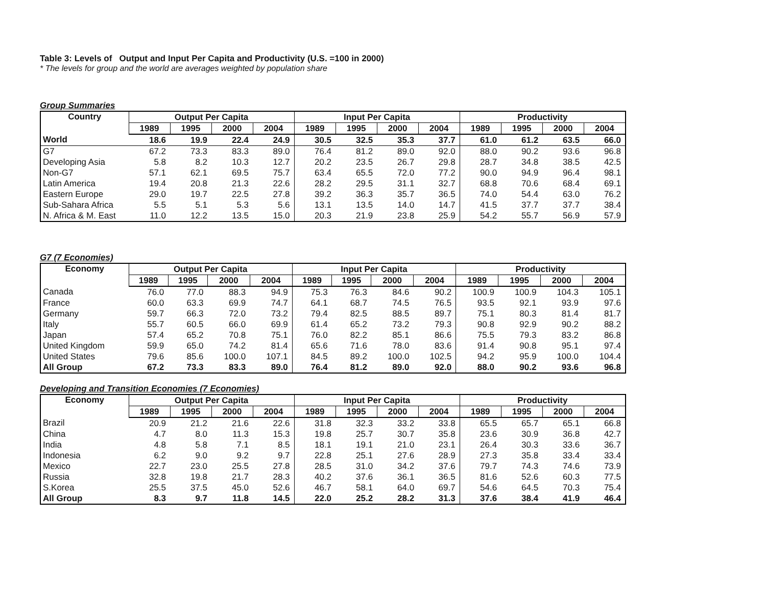Table 3: Levels of Output and Input Per Capita and Productivity (U.S. =100 in 2000)
* The levels for group and the world are averages weighted by population share
Group Summaries
| Country | Output Per Capita | | | | Input Per Capita | | | | Productivity | | | |
| --- | --- | --- | --- | --- | --- | --- | --- | --- | --- | --- | --- | --- |
| | 1989 | 1995 | 2000 | 2004 | 1989 | 1995 | 2000 | 2004 | 1989 | 1995 | 2000 | 2004 |
| World | 18.6 | 19.9 | 22.4 | 24.9 | 30.5 | 32.5 | 35.3 | 37.7 | 61.0 | 61.2 | 63.5 | 66.0 |
| G7 | 67.2 | 73.3 | 83.3 | 89.0 | 76.4 | 81.2 | 89.0 | 92.0 | 88.0 | 90.2 | 93.6 | 96.8 |
| Developing Asia | 5.8 | 8.2 | 10.3 | 12.7 | 20.2 | 23.5 | 26.7 | 29.8 | 28.7 | 34.8 | 38.5 | 42.5 |
| Non-G7 | 57.1 | 62.1 | 69.5 | 75.7 | 63.4 | 65.5 | 72.0 | 77.2 | 90.0 | 94.9 | 96.4 | 98.1 |
| Latin America | 19.4 | 20.8 | 21.3 | 22.6 | 28.2 | 29.5 | 31.1 | 32.7 | 68.8 | 70.6 | 68.4 | 69.1 |
| Eastern Europe | 29.0 | 19.7 | 22.5 | 27.8 | 39.2 | 36.3 | 35.7 | 36.5 | 74.0 | 54.4 | 63.0 | 76.2 |
| Sub-Sahara Africa | 5.5 | 5.1 | 5.3 | 5.6 | 13.1 | 13.5 | 14.0 | 14.7 | 41.5 | 37.7 | 37.7 | 38.4 |
| N. Africa & M. East | 11.0 | 12.2 | 13.5 | 15.0 | 20.3 | 21.9 | 23.8 | 25.9 | 54.2 | 55.7 | 56.9 | 57.9 |
G7 (7 Economies)
| Economy | Output Per Capita | | | | Input Per Capita | | | | Productivity | | | |
| --- | --- | --- | --- | --- | --- | --- | --- | --- | --- | --- | --- | --- |
| | 1989 | 1995 | 2000 | 2004 | 1989 | 1995 | 2000 | 2004 | 1989 | 1995 | 2000 | 2004 |
| Canada | 76.0 | 77.0 | 88.3 | 94.9 | 75.3 | 76.3 | 84.6 | 90.2 | 100.9 | 100.9 | 104.3 | 105.1 |
| France | 60.0 | 63.3 | 69.9 | 74.7 | 64.1 | 68.7 | 74.5 | 76.5 | 93.5 | 92.1 | 93.9 | 97.6 |
| Germany | 59.7 | 66.3 | 72.0 | 73.2 | 79.4 | 82.5 | 88.5 | 89.7 | 75.1 | 80.3 | 81.4 | 81.7 |
| Italy | 55.7 | 60.5 | 66.0 | 69.9 | 61.4 | 65.2 | 73.2 | 79.3 | 90.8 | 92.9 | 90.2 | 88.2 |
| Japan | 57.4 | 65.2 | 70.8 | 75.1 | 76.0 | 82.2 | 85.1 | 86.6 | 75.5 | 79.3 | 83.2 | 86.8 |
| United Kingdom | 59.9 | 65.0 | 74.2 | 81.4 | 65.6 | 71.6 | 78.0 | 83.6 | 91.4 | 90.8 | 95.1 | 97.4 |
| United States | 79.6 | 85.6 | 100.0 | 107.1 | 84.5 | 89.2 | 100.0 | 102.5 | 94.2 | 95.9 | 100.0 | 104.4 |
| All Group | 67.2 | 73.3 | 83.3 | 89.0 | 76.4 | 81.2 | 89.0 | 92.0 | 88.0 | 90.2 | 93.6 | 96.8 |
Developing and Transition Economies (7 Economies)
| Economy | Output Per Capita | | | | Input Per Capita | | | | Productivity | | | |
| --- | --- | --- | --- | --- | --- | --- | --- | --- | --- | --- | --- | --- |
| | 1989 | 1995 | 2000 | 2004 | 1989 | 1995 | 2000 | 2004 | 1989 | 1995 | 2000 | 2004 |
| Brazil | 20.9 | 21.2 | 21.6 | 22.6 | 31.8 | 32.3 | 33.2 | 33.8 | 65.5 | 65.7 | 65.1 | 66.8 |
| China | 4.7 | 8.0 | 11.3 | 15.3 | 19.8 | 25.7 | 30.7 | 35.8 | 23.6 | 30.9 | 36.8 | 42.7 |
| India | 4.8 | 5.8 | 7.1 | 8.5 | 18.1 | 19.1 | 21.0 | 23.1 | 26.4 | 30.3 | 33.6 | 36.7 |
| Indonesia | 6.2 | 9.0 | 9.2 | 9.7 | 22.8 | 25.1 | 27.6 | 28.9 | 27.3 | 35.8 | 33.4 | 33.4 |
| Mexico | 22.7 | 23.0 | 25.5 | 27.8 | 28.5 | 31.0 | 34.2 | 37.6 | 79.7 | 74.3 | 74.6 | 73.9 |
| Russia | 32.8 | 19.8 | 21.7 | 28.3 | 40.2 | 37.6 | 36.1 | 36.5 | 81.6 | 52.6 | 60.3 | 77.5 |
| S.Korea | 25.5 | 37.5 | 45.0 | 52.6 | 46.7 | 58.1 | 64.0 | 69.7 | 54.6 | 64.5 | 70.3 | 75.4 |
| All Group | 8.3 | 9.7 | 11.8 | 14.5 | 22.0 | 25.2 | 28.2 | 31.3 | 37.6 | 38.4 | 41.9 | 46.4 |